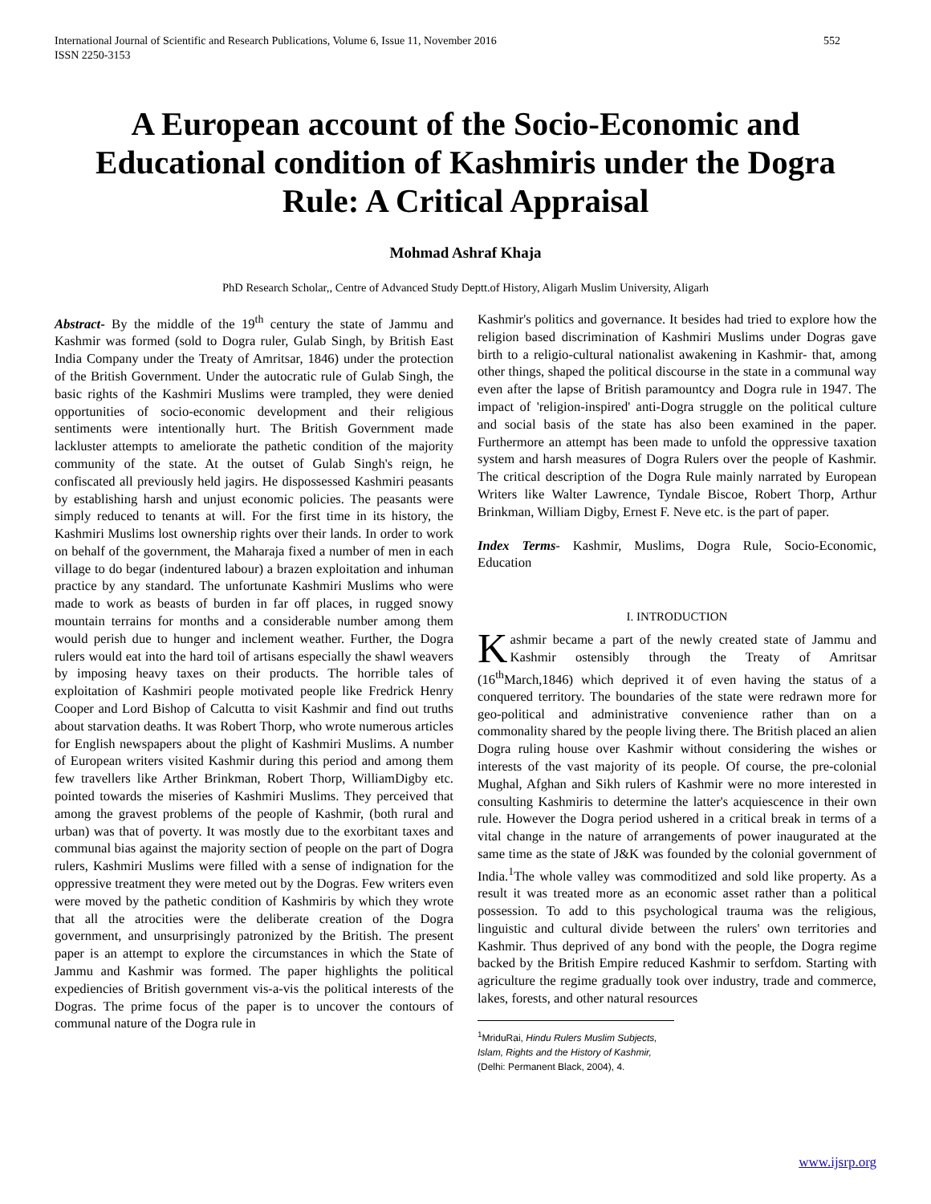International Journal of Scientific and Research Publications, Volume 6, Issue 11, November 2016
ISSN 2250-3153
552
A European account of the Socio-Economic and Educational condition of Kashmiris under the Dogra Rule: A Critical Appraisal
Mohmad Ashraf Khaja
PhD Research Scholar,, Centre of Advanced Study Deptt.of History, Aligarh Muslim University, Aligarh
Abstract- By the middle of the 19<sup>th</sup> century the state of Jammu and Kashmir was formed (sold to Dogra ruler, Gulab Singh, by British East India Company under the Treaty of Amritsar, 1846) under the protection of the British Government. Under the autocratic rule of Gulab Singh, the basic rights of the Kashmiri Muslims were trampled, they were denied opportunities of socio-economic development and their religious sentiments were intentionally hurt. The British Government made lackluster attempts to ameliorate the pathetic condition of the majority community of the state. At the outset of Gulab Singh's reign, he confiscated all previously held jagirs. He dispossessed Kashmiri peasants by establishing harsh and unjust economic policies. The peasants were simply reduced to tenants at will. For the first time in its history, the Kashmiri Muslims lost ownership rights over their lands. In order to work on behalf of the government, the Maharaja fixed a number of men in each village to do begar (indentured labour) a brazen exploitation and inhuman practice by any standard. The unfortunate Kashmiri Muslims who were made to work as beasts of burden in far off places, in rugged snowy mountain terrains for months and a considerable number among them would perish due to hunger and inclement weather. Further, the Dogra rulers would eat into the hard toil of artisans especially the shawl weavers by imposing heavy taxes on their products. The horrible tales of exploitation of Kashmiri people motivated people like Fredrick Henry Cooper and Lord Bishop of Calcutta to visit Kashmir and find out truths about starvation deaths. It was Robert Thorp, who wrote numerous articles for English newspapers about the plight of Kashmiri Muslims. A number of European writers visited Kashmir during this period and among them few travellers like Arther Brinkman, Robert Thorp, WilliamDigby etc. pointed towards the miseries of Kashmiri Muslims. They perceived that among the gravest problems of the people of Kashmir, (both rural and urban) was that of poverty. It was mostly due to the exorbitant taxes and communal bias against the majority section of people on the part of Dogra rulers, Kashmiri Muslims were filled with a sense of indignation for the oppressive treatment they were meted out by the Dogras. Few writers even were moved by the pathetic condition of Kashmiris by which they wrote that all the atrocities were the deliberate creation of the Dogra government, and unsurprisingly patronized by the British. The present paper is an attempt to explore the circumstances in which the State of Jammu and Kashmir was formed. The paper highlights the political expediencies of British government vis-a-vis the political interests of the Dogras. The prime focus of the paper is to uncover the contours of communal nature of the Dogra rule in
Kashmir's politics and governance. It besides had tried to explore how the religion based discrimination of Kashmiri Muslims under Dogras gave birth to a religio-cultural nationalist awakening in Kashmir- that, among other things, shaped the political discourse in the state in a communal way even after the lapse of British paramountcy and Dogra rule in 1947. The impact of 'religion-inspired' anti-Dogra struggle on the political culture and social basis of the state has also been examined in the paper. Furthermore an attempt has been made to unfold the oppressive taxation system and harsh measures of Dogra Rulers over the people of Kashmir. The critical description of the Dogra Rule mainly narrated by European Writers like Walter Lawrence, Tyndale Biscoe, Robert Thorp, Arthur Brinkman, William Digby, Ernest F. Neve etc. is the part of paper.
Index Terms- Kashmir, Muslims, Dogra Rule, Socio-Economic, Education
I. INTRODUCTION
Kashmir became a part of the newly created state of Jammu and Kashmir ostensibly through the Treaty of Amritsar (16<sup>th</sup>March,1846) which deprived it of even having the status of a conquered territory. The boundaries of the state were redrawn more for geo-political and administrative convenience rather than on a commonality shared by the people living there. The British placed an alien Dogra ruling house over Kashmir without considering the wishes or interests of the vast majority of its people. Of course, the pre-colonial Mughal, Afghan and Sikh rulers of Kashmir were no more interested in consulting Kashmiris to determine the latter's acquiescence in their own rule. However the Dogra period ushered in a critical break in terms of a vital change in the nature of arrangements of power inaugurated at the same time as the state of J&K was founded by the colonial government of India.<sup>1</sup>The whole valley was commoditized and sold like property. As a result it was treated more as an economic asset rather than a political possession. To add to this psychological trauma was the religious, linguistic and cultural divide between the rulers' own territories and Kashmir. Thus deprived of any bond with the people, the Dogra regime backed by the British Empire reduced Kashmir to serfdom. Starting with agriculture the regime gradually took over industry, trade and commerce, lakes, forests, and other natural resources
<sup>1</sup> MriduRai, Hindu Rulers Muslim Subjects, Islam, Rights and the History of Kashmir, (Delhi: Permanent Black, 2004), 4.
www.ijsrp.org